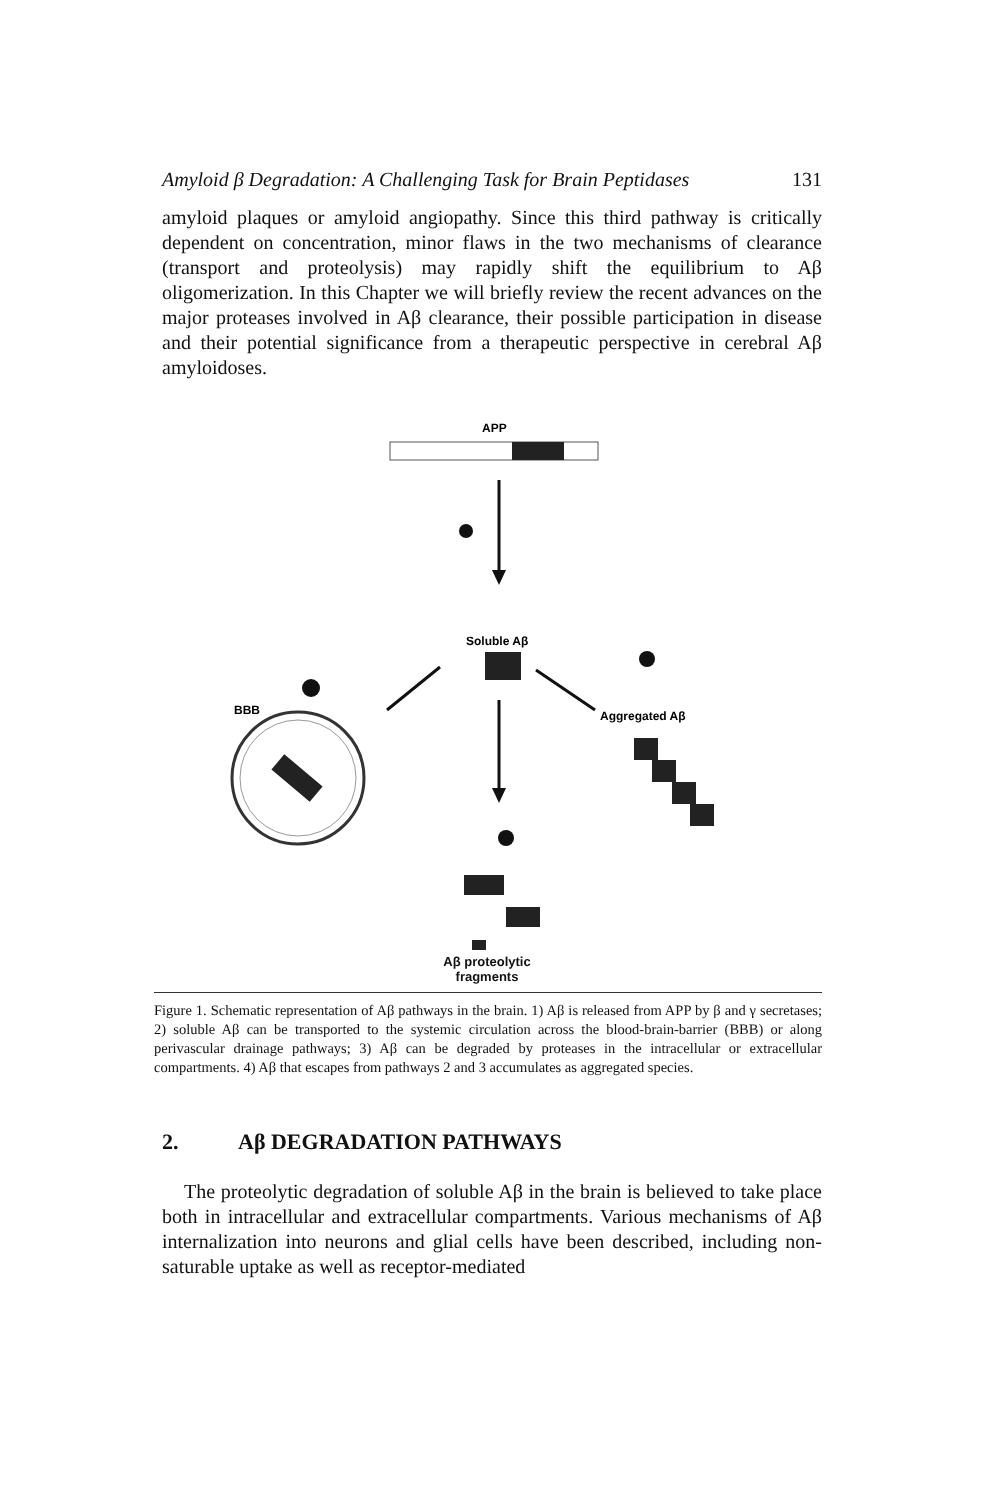Amyloid β Degradation: A Challenging Task for Brain Peptidases 131
amyloid plaques or amyloid angiopathy. Since this third pathway is critically dependent on concentration, minor flaws in the two mechanisms of clearance (transport and proteolysis) may rapidly shift the equilibrium to Aβ oligomerization. In this Chapter we will briefly review the recent advances on the major proteases involved in Aβ clearance, their possible participation in disease and their potential significance from a therapeutic perspective in cerebral Aβ amyloidoses.
APP
Soluble Aβ
BBB
Aggregated Aβ
Aβ proteolytic
fragments
Figure 1. Schematic representation of Aβ pathways in the brain. 1) Aβ is released from APP by β and γ secretases; 2) soluble Aβ can be transported to the systemic circulation across the blood-brain-barrier (BBB) or along perivascular drainage pathways; 3) Aβ can be degraded by proteases in the intracellular or extracellular compartments. 4) Aβ that escapes from pathways 2 and 3 accumulates as aggregated species.
2. Aβ DEGRADATION PATHWAYS
The proteolytic degradation of soluble Aβ in the brain is believed to take place both in intracellular and extracellular compartments. Various mechanisms of Aβ internalization into neurons and glial cells have been described, including non-saturable uptake as well as receptor-mediated